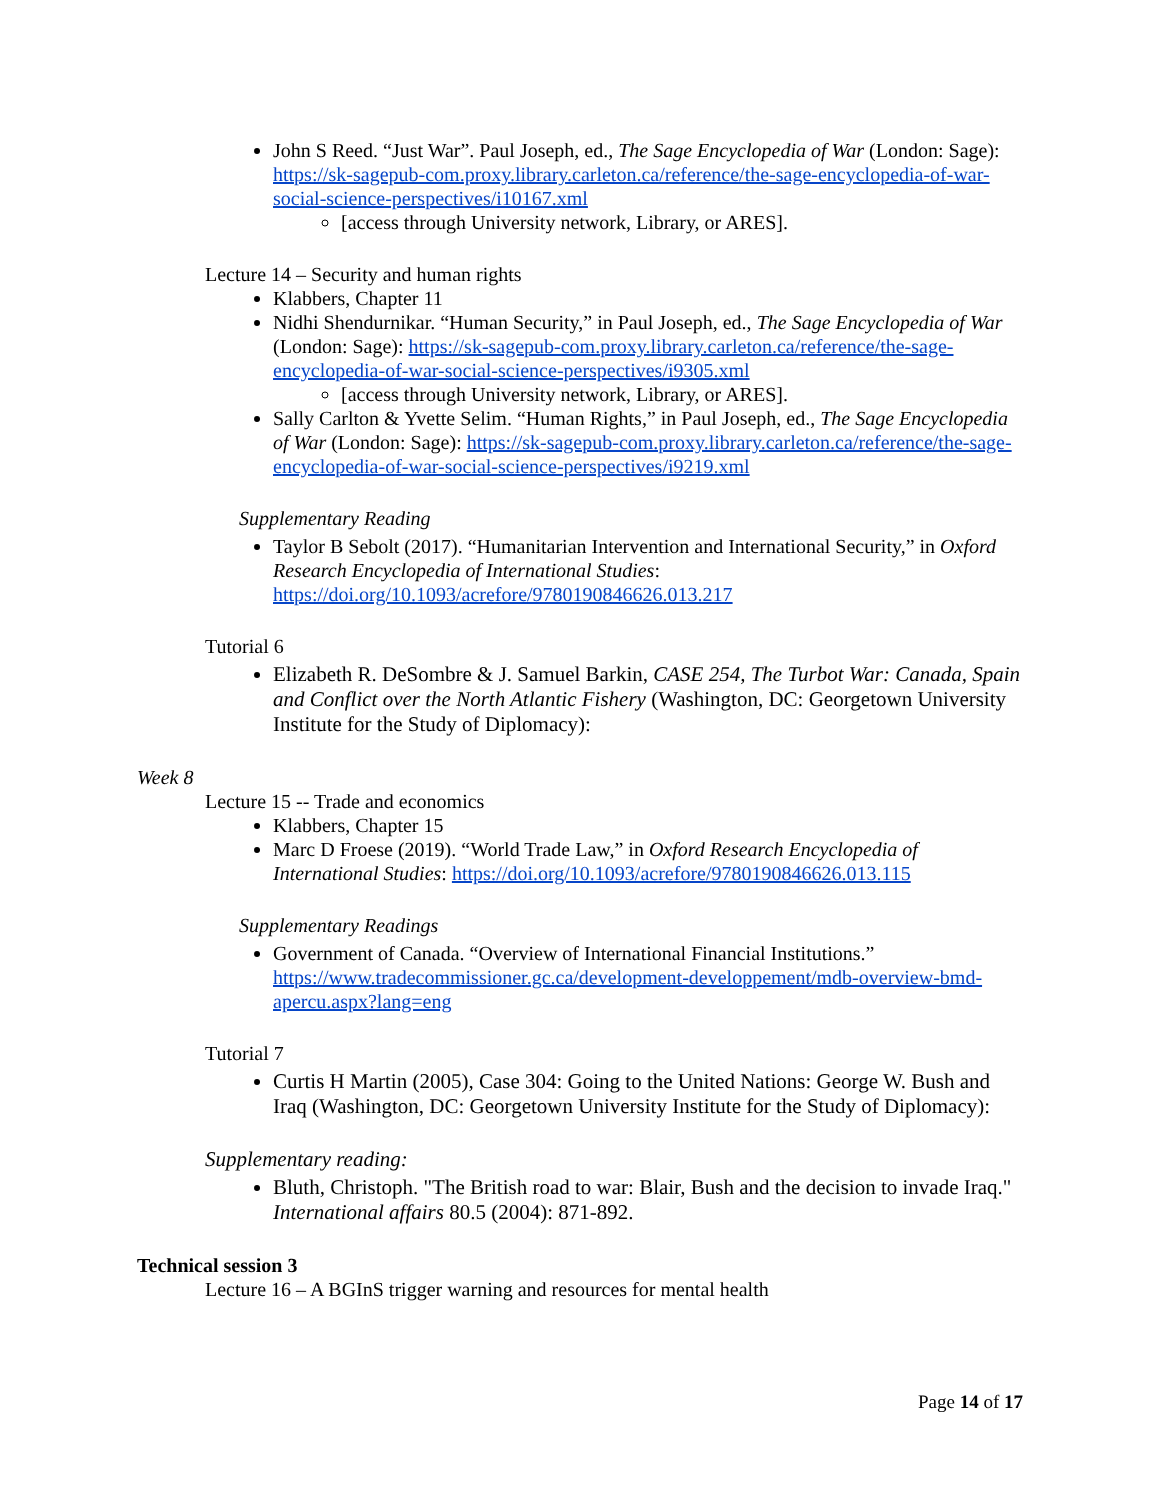John S Reed. “Just War”. Paul Joseph, ed., The Sage Encyclopedia of War (London: Sage): https://sk-sagepub-com.proxy.library.carleton.ca/reference/the-sage-encyclopedia-of-war-social-science-perspectives/i10167.xml
[access through University network, Library, or ARES].
Lecture 14 – Security and human rights
Klabbers, Chapter 11
Nidhi Shendurnikar. “Human Security,” in Paul Joseph, ed., The Sage Encyclopedia of War (London: Sage): https://sk-sagepub-com.proxy.library.carleton.ca/reference/the-sage-encyclopedia-of-war-social-science-perspectives/i9305.xml
[access through University network, Library, or ARES].
Sally Carlton & Yvette Selim. “Human Rights,” in Paul Joseph, ed., The Sage Encyclopedia of War (London: Sage): https://sk-sagepub-com.proxy.library.carleton.ca/reference/the-sage-encyclopedia-of-war-social-science-perspectives/i9219.xml
Supplementary Reading
Taylor B Sebolt (2017). “Humanitarian Intervention and International Security,” in Oxford Research Encyclopedia of International Studies: https://doi.org/10.1093/acrefore/9780190846626.013.217
Tutorial 6
Elizabeth R. DeSombre & J. Samuel Barkin, CASE 254, The Turbot War: Canada, Spain and Conflict over the North Atlantic Fishery (Washington, DC: Georgetown University Institute for the Study of Diplomacy):
Week 8
Lecture 15 -- Trade and economics
Klabbers, Chapter 15
Marc D Froese (2019). “World Trade Law,” in Oxford Research Encyclopedia of International Studies: https://doi.org/10.1093/acrefore/9780190846626.013.115
Supplementary Readings
Government of Canada. “Overview of International Financial Institutions.” https://www.tradecommissioner.gc.ca/development-developpement/mdb-overview-bmd-apercu.aspx?lang=eng
Tutorial 7
Curtis H Martin (2005), Case 304: Going to the United Nations: George W. Bush and Iraq (Washington, DC: Georgetown University Institute for the Study of Diplomacy):
Supplementary reading:
Bluth, Christoph. "The British road to war: Blair, Bush and the decision to invade Iraq." International affairs 80.5 (2004): 871-892.
Technical session 3
Lecture 16 – A BGInS trigger warning and resources for mental health
Page 14 of 17